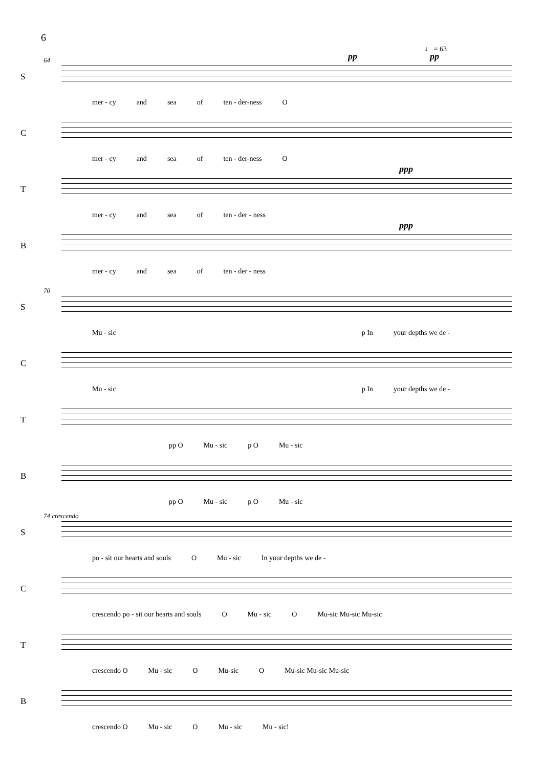6
64 pp pp
♩ = 63
S
mer - cy and sea of ten - der-ness O
C
mer - cy and sea of ten - der-ness O
T
mer - cy and sea of ten - der - ness
ppp
B
mer - cy and sea of ten - der - ness
ppp
70
S
Mu - sic p In your depths we de -
C
Mu - sic p In your depths we de -
T
pp O Mu - sic p O Mu - sic
B
pp O Mu - sic p O Mu - sic
74 crescendo
S
po - sit our hearts and souls O Mu - sic In your depths we de -
C
crescendo po - sit our hearts and souls O Mu - sic O Mu-sic Mu-sic Mu-sic
T
crescendo O Mu - sic O Mu-sic O Mu-sic Mu-sic Mu-sic
B
crescendo O Mu - sic O Mu - sic Mu - sic!